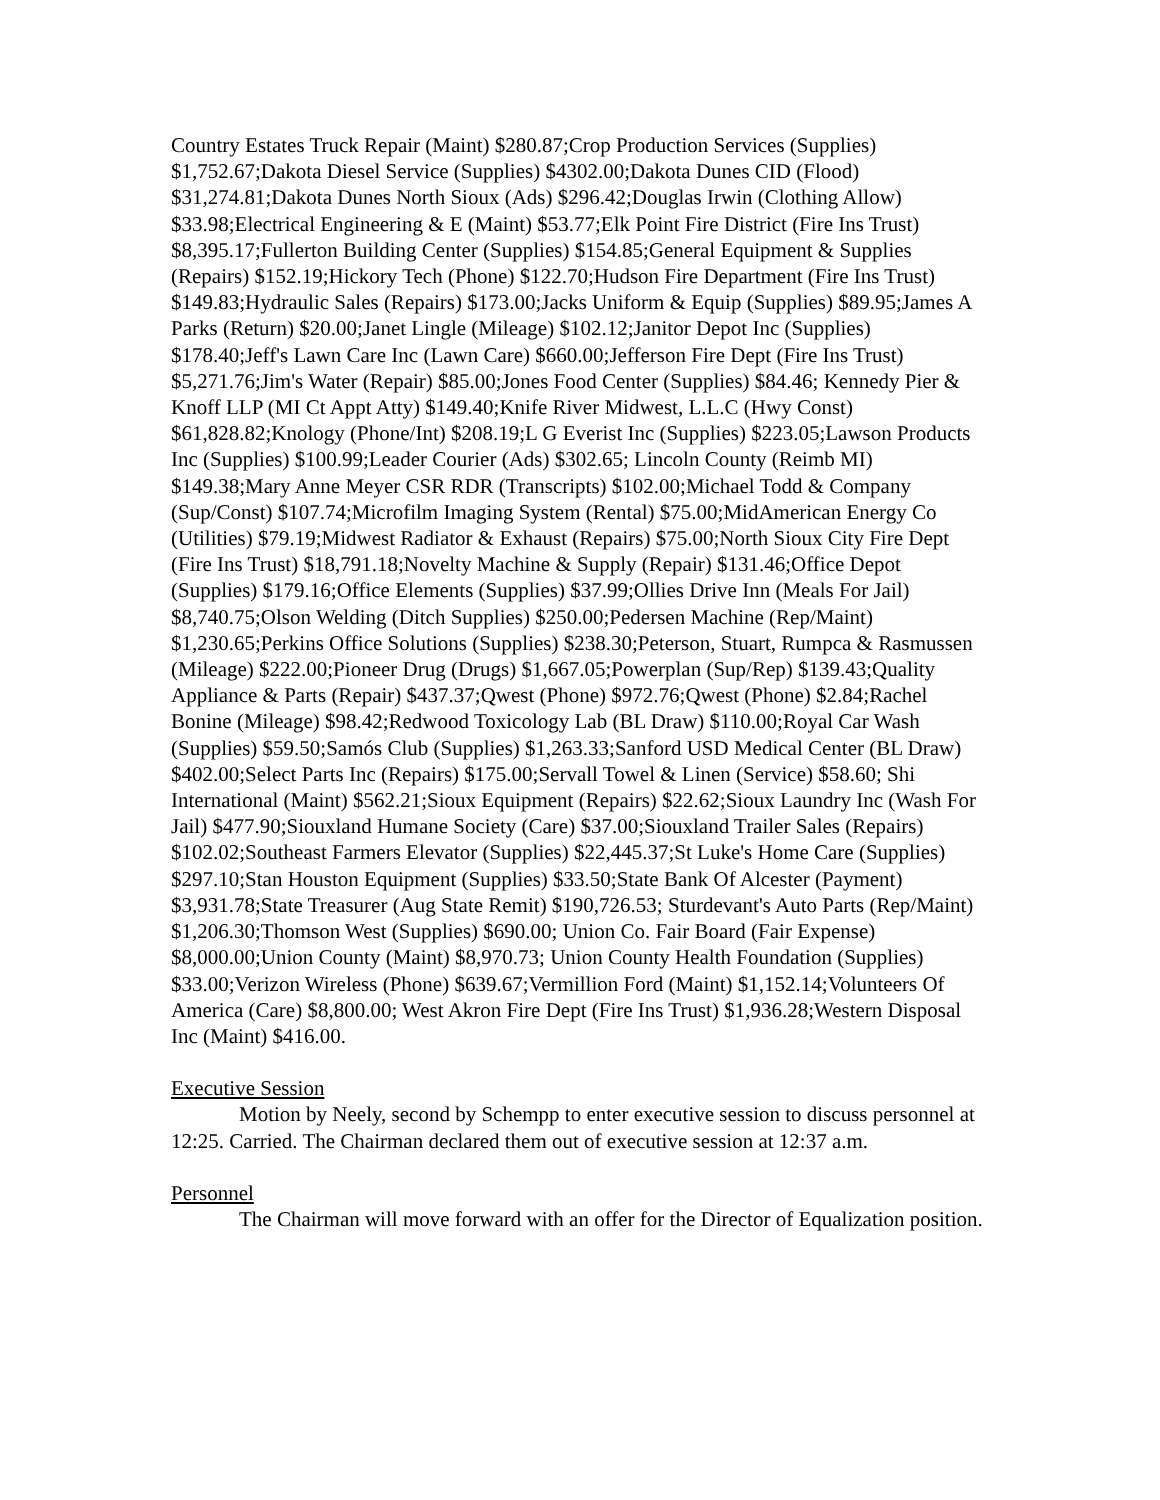Country Estates Truck Repair (Maint) $280.87;Crop Production Services (Supplies) $1,752.67;Dakota Diesel Service (Supplies) $4302.00;Dakota Dunes CID (Flood) $31,274.81;Dakota Dunes North Sioux (Ads) $296.42;Douglas Irwin (Clothing Allow) $33.98;Electrical Engineering & E (Maint) $53.77;Elk Point Fire District (Fire Ins Trust) $8,395.17;Fullerton Building Center (Supplies) $154.85;General Equipment & Supplies (Repairs) $152.19;Hickory Tech (Phone) $122.70;Hudson Fire Department (Fire Ins Trust) $149.83;Hydraulic Sales (Repairs) $173.00;Jacks Uniform & Equip (Supplies) $89.95;James A Parks (Return) $20.00;Janet Lingle (Mileage) $102.12;Janitor Depot Inc (Supplies) $178.40;Jeff's Lawn Care Inc (Lawn Care) $660.00;Jefferson Fire Dept (Fire Ins Trust) $5,271.76;Jim's Water (Repair) $85.00;Jones Food Center (Supplies) $84.46; Kennedy Pier & Knoff LLP (MI Ct Appt Atty) $149.40;Knife River Midwest, L.L.C (Hwy Const) $61,828.82;Knology (Phone/Int) $208.19;L G Everist Inc (Supplies) $223.05;Lawson Products Inc (Supplies) $100.99;Leader Courier (Ads) $302.65; Lincoln County (Reimb MI) $149.38;Mary Anne Meyer CSR RDR (Transcripts) $102.00;Michael Todd & Company (Sup/Const) $107.74;Microfilm Imaging System (Rental) $75.00;MidAmerican Energy Co (Utilities) $79.19;Midwest Radiator & Exhaust (Repairs) $75.00;North Sioux City Fire Dept (Fire Ins Trust) $18,791.18;Novelty Machine & Supply (Repair) $131.46;Office Depot (Supplies) $179.16;Office Elements (Supplies) $37.99;Ollies Drive Inn (Meals For Jail) $8,740.75;Olson Welding (Ditch Supplies) $250.00;Pedersen Machine (Rep/Maint) $1,230.65;Perkins Office Solutions (Supplies) $238.30;Peterson, Stuart, Rumpca & Rasmussen (Mileage) $222.00;Pioneer Drug (Drugs) $1,667.05;Powerplan (Sup/Rep) $139.43;Quality Appliance & Parts (Repair) $437.37;Qwest (Phone) $972.76;Qwest (Phone) $2.84;Rachel Bonine (Mileage) $98.42;Redwood Toxicology Lab (BL Draw) $110.00;Royal Car Wash (Supplies) $59.50;Samós Club (Supplies) $1,263.33;Sanford USD Medical Center (BL Draw) $402.00;Select Parts Inc (Repairs) $175.00;Servall Towel & Linen (Service) $58.60; Shi International (Maint) $562.21;Sioux Equipment (Repairs) $22.62;Sioux Laundry Inc (Wash For Jail) $477.90;Siouxland Humane Society (Care) $37.00;Siouxland Trailer Sales (Repairs) $102.02;Southeast Farmers Elevator (Supplies) $22,445.37;St Luke's Home Care (Supplies) $297.10;Stan Houston Equipment (Supplies) $33.50;State Bank Of Alcester (Payment) $3,931.78;State Treasurer (Aug State Remit) $190,726.53; Sturdevant's Auto Parts (Rep/Maint) $1,206.30;Thomson West (Supplies) $690.00; Union Co. Fair Board (Fair Expense) $8,000.00;Union County (Maint) $8,970.73; Union County Health Foundation (Supplies) $33.00;Verizon Wireless (Phone) $639.67;Vermillion Ford (Maint) $1,152.14;Volunteers Of America (Care) $8,800.00; West Akron Fire Dept (Fire Ins Trust) $1,936.28;Western Disposal Inc (Maint) $416.00.
Executive Session
Motion by Neely, second by Schempp to enter executive session to discuss personnel at 12:25. Carried. The Chairman declared them out of executive session at 12:37 a.m.
Personnel
The Chairman will move forward with an offer for the Director of Equalization position.